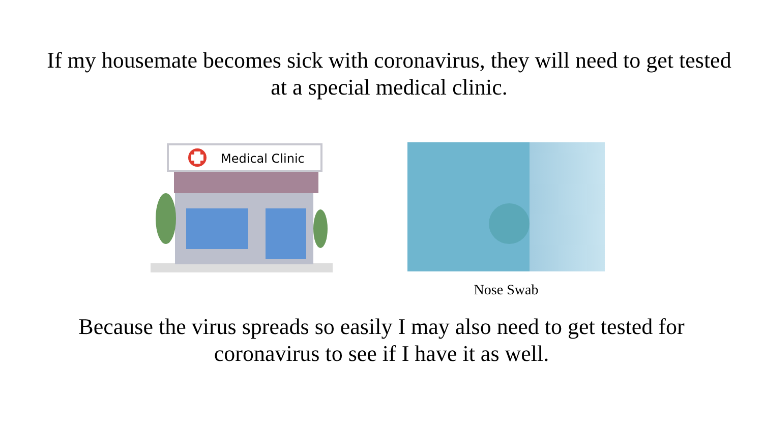If my housemate becomes sick with coronavirus, they will need to get tested at a special medical clinic.
Medical Clinic
Nose Swab
Because the virus spreads so easily I may also need to get tested for coronavirus to see if I have it as well.